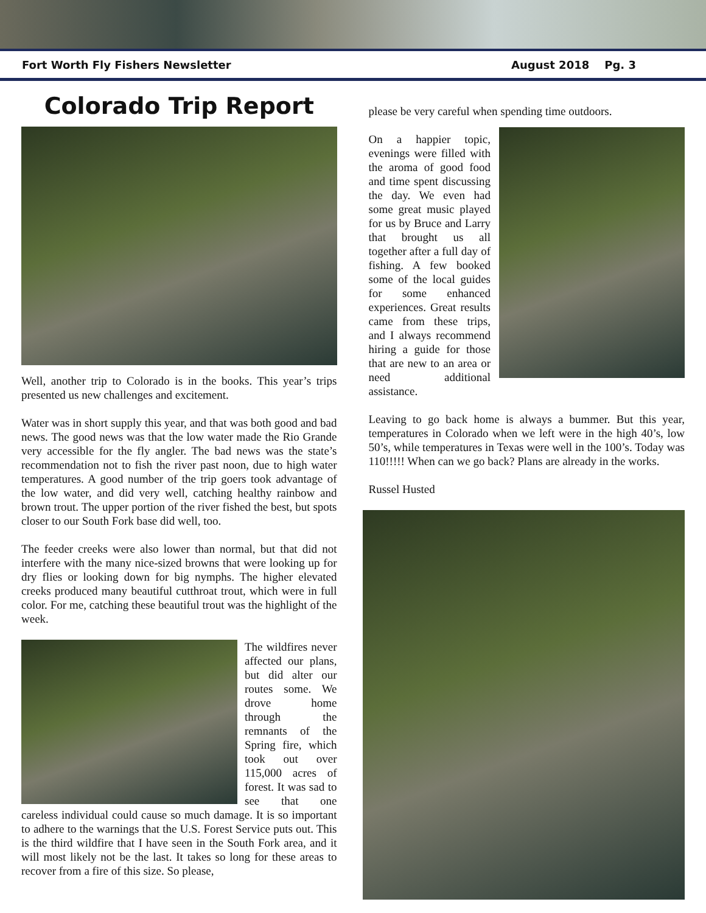Fort Worth Fly Fishers Newsletter August 2018 Pg. 3
Colorado Trip Report
Well, another trip to Colorado is in the books. This year’s trips presented us new challenges and excitement.
Water was in short supply this year, and that was both good and bad news. The good news was that the low water made the Rio Grande very accessible for the fly angler. The bad news was the state’s recommendation not to fish the river past noon, due to high water temperatures. A good number of the trip goers took advantage of the low water, and did very well, catching healthy rainbow and brown trout. The upper portion of the river fished the best, but spots closer to our South Fork base did well, too.
The feeder creeks were also lower than normal, but that did not interfere with the many nice-sized browns that were looking up for dry flies or looking down for big nymphs. The higher elevated creeks produced many beautiful cutthroat trout, which were in full color. For me, catching these beautiful trout was the highlight of the week.
The wildfires never affected our plans, but did alter our routes some. We drove home through the remnants of the Spring fire, which took out over 115,000 acres of forest. It was sad to see that one careless individual could cause so much damage. It is so important to adhere to the warnings that the U.S. Forest Service puts out. This is the third wildfire that I have seen in the South Fork area, and it will most likely not be the last. It takes so long for these areas to recover from a fire of this size. So please,
please be very careful when spending time outdoors.
On a happier topic, evenings were filled with the aroma of good food and time spent discussing the day. We even had some great music played for us by Bruce and Larry that brought us all together after a full day of fishing. A few booked some of the local guides for some enhanced experiences. Great results came from these trips, and I always recommend hiring a guide for those that are new to an area or need additional assistance.
Leaving to go back home is always a bummer. But this year, temperatures in Colorado when we left were in the high 40’s, low 50’s, while temperatures in Texas were well in the 100’s. Today was 110!!!!! When can we go back? Plans are already in the works.
Russel Husted